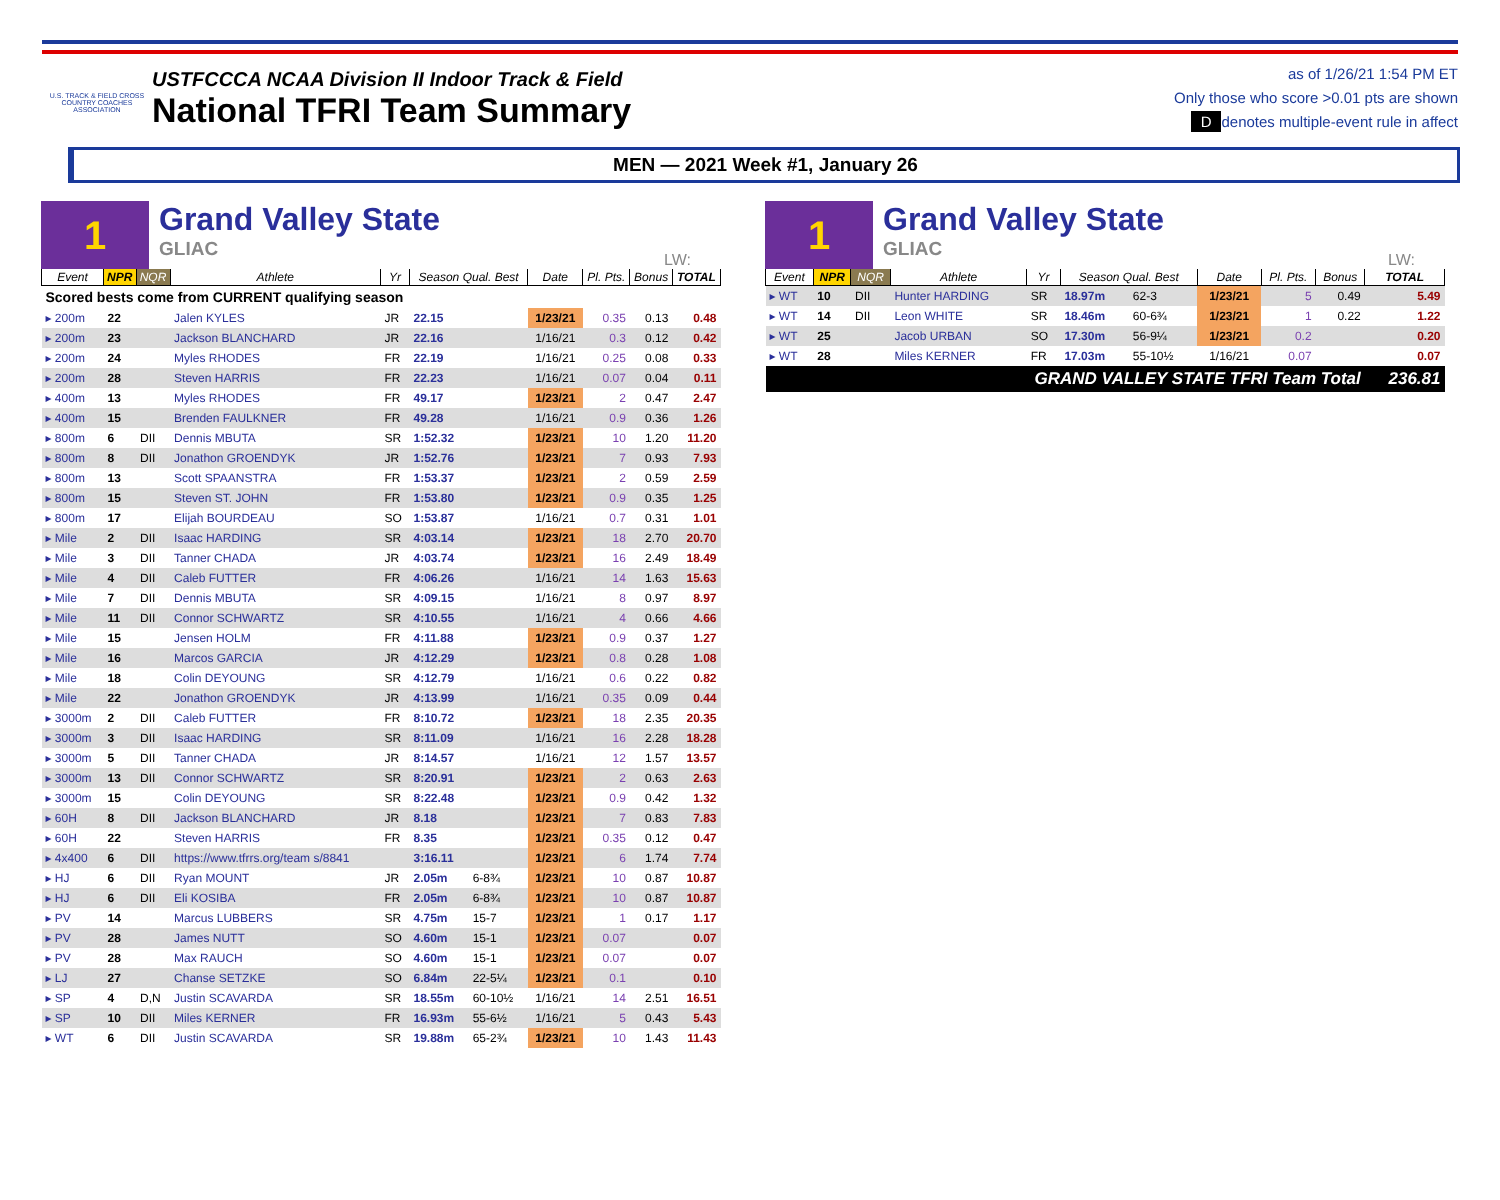U.S. TRACK & FIELD CROSS COUNTRY COACHES ASSOCIATION
USTFCCCA NCAA Division II Indoor Track & Field
National TFRI Team Summary
as of 1/26/21 1:54 PM ET
Only those who score >0.01 pts are shown
Ddenotes multiple-event rule in affect
MEN — 2021 Week #1, January 26
1
Grand Valley State
GLIAC
LW:
| Event | NPR | NQR | Athlete | Yr | Season Qual. Best | | Date | Pl. Pts. | Bonus | TOTAL |
| --- | --- | --- | --- | --- | --- | --- | --- | --- | --- | --- |
| Scored bests come from CURRENT qualifying season | | | | | | | | | | |
| ▸ 200m | 22 | | Jalen KYLES | JR | 22.15 | | 1/23/21 | 0.35 | 0.13 | 0.48 |
| ▸ 200m | 23 | | Jackson BLANCHARD | JR | 22.16 | | 1/16/21 | 0.3 | 0.12 | 0.42 |
| ▸ 200m | 24 | | Myles RHODES | FR | 22.19 | | 1/16/21 | 0.25 | 0.08 | 0.33 |
| ▸ 200m | 28 | | Steven HARRIS | FR | 22.23 | | 1/16/21 | 0.07 | 0.04 | 0.11 |
| ▸ 400m | 13 | | Myles RHODES | FR | 49.17 | | 1/23/21 | 2 | 0.47 | 2.47 |
| ▸ 400m | 15 | | Brenden FAULKNER | FR | 49.28 | | 1/16/21 | 0.9 | 0.36 | 1.26 |
| ▸ 800m | 6 | DII | Dennis MBUTA | SR | 1:52.32 | | 1/23/21 | 10 | 1.20 | 11.20 |
| ▸ 800m | 8 | DII | Jonathon GROENDYK | JR | 1:52.76 | | 1/23/21 | 7 | 0.93 | 7.93 |
| ▸ 800m | 13 | | Scott SPAANSTRA | FR | 1:53.37 | | 1/23/21 | 2 | 0.59 | 2.59 |
| ▸ 800m | 15 | | Steven ST. JOHN | FR | 1:53.80 | | 1/23/21 | 0.9 | 0.35 | 1.25 |
| ▸ 800m | 17 | | Elijah BOURDEAU | SO | 1:53.87 | | 1/16/21 | 0.7 | 0.31 | 1.01 |
| ▸ Mile | 2 | DII | Isaac HARDING | SR | 4:03.14 | | 1/23/21 | 18 | 2.70 | 20.70 |
| ▸ Mile | 3 | DII | Tanner CHADA | JR | 4:03.74 | | 1/23/21 | 16 | 2.49 | 18.49 |
| ▸ Mile | 4 | DII | Caleb FUTTER | FR | 4:06.26 | | 1/16/21 | 14 | 1.63 | 15.63 |
| ▸ Mile | 7 | DII | Dennis MBUTA | SR | 4:09.15 | | 1/16/21 | 8 | 0.97 | 8.97 |
| ▸ Mile | 11 | DII | Connor SCHWARTZ | SR | 4:10.55 | | 1/16/21 | 4 | 0.66 | 4.66 |
| ▸ Mile | 15 | | Jensen HOLM | FR | 4:11.88 | | 1/23/21 | 0.9 | 0.37 | 1.27 |
| ▸ Mile | 16 | | Marcos GARCIA | JR | 4:12.29 | | 1/23/21 | 0.8 | 0.28 | 1.08 |
| ▸ Mile | 18 | | Colin DEYOUNG | SR | 4:12.79 | | 1/16/21 | 0.6 | 0.22 | 0.82 |
| ▸ Mile | 22 | | Jonathon GROENDYK | JR | 4:13.99 | | 1/16/21 | 0.35 | 0.09 | 0.44 |
| ▸ 3000m | 2 | DII | Caleb FUTTER | FR | 8:10.72 | | 1/23/21 | 18 | 2.35 | 20.35 |
| ▸ 3000m | 3 | DII | Isaac HARDING | SR | 8:11.09 | | 1/16/21 | 16 | 2.28 | 18.28 |
| ▸ 3000m | 5 | DII | Tanner CHADA | JR | 8:14.57 | | 1/16/21 | 12 | 1.57 | 13.57 |
| ▸ 3000m | 13 | DII | Connor SCHWARTZ | SR | 8:20.91 | | 1/23/21 | 2 | 0.63 | 2.63 |
| ▸ 3000m | 15 | | Colin DEYOUNG | SR | 8:22.48 | | 1/23/21 | 0.9 | 0.42 | 1.32 |
| ▸ 60H | 8 | DII | Jackson BLANCHARD | JR | 8.18 | | 1/23/21 | 7 | 0.83 | 7.83 |
| ▸ 60H | 22 | | Steven HARRIS | FR | 8.35 | | 1/23/21 | 0.35 | 0.12 | 0.47 |
| ▸ 4x400 | 6 | DII | https://www.tfrrs.org/team s/8841 | | 3:16.11 | | 1/23/21 | 6 | 1.74 | 7.74 |
| ▸ HJ | 6 | DII | Ryan MOUNT | JR | 2.05m | 6-8¾ | 1/23/21 | 10 | 0.87 | 10.87 |
| ▸ HJ | 6 | DII | Eli KOSIBA | FR | 2.05m | 6-8¾ | 1/23/21 | 10 | 0.87 | 10.87 |
| ▸ PV | 14 | | Marcus LUBBERS | SR | 4.75m | 15-7 | 1/23/21 | 1 | 0.17 | 1.17 |
| ▸ PV | 28 | | James NUTT | SO | 4.60m | 15-1 | 1/23/21 | 0.07 | | 0.07 |
| ▸ PV | 28 | | Max RAUCH | SO | 4.60m | 15-1 | 1/23/21 | 0.07 | | 0.07 |
| ▸ LJ | 27 | | Chanse SETZKE | SO | 6.84m | 22-5¼ | 1/23/21 | 0.1 | | 0.10 |
| ▸ SP | 4 | D,N | Justin SCAVARDA | SR | 18.55m | 60-10½ | 1/16/21 | 14 | 2.51 | 16.51 |
| ▸ SP | 10 | DII | Miles KERNER | FR | 16.93m | 55-6½ | 1/16/21 | 5 | 0.43 | 5.43 |
| ▸ WT | 6 | DII | Justin SCAVARDA | SR | 19.88m | 65-2¾ | 1/23/21 | 10 | 1.43 | 11.43 |
1
Grand Valley State
GLIAC
LW:
| Event | NPR | NQR | Athlete | Yr | Season Qual. Best | | Date | Pl. Pts. | Bonus | TOTAL |
| --- | --- | --- | --- | --- | --- | --- | --- | --- | --- | --- |
| ▸ WT | 10 | DII | Hunter HARDING | SR | 18.97m | 62-3 | 1/23/21 | 5 | 0.49 | 5.49 |
| ▸ WT | 14 | DII | Leon WHITE | SR | 18.46m | 60-6¾ | 1/23/21 | 1 | 0.22 | 1.22 |
| ▸ WT | 25 | | Jacob URBAN | SO | 17.30m | 56-9¼ | 1/23/21 | 0.2 | | 0.20 |
| ▸ WT | 28 | | Miles KERNER | FR | 17.03m | 55-10½ | 1/16/21 | 0.07 | | 0.07 |
| GRAND VALLEY STATE TFRI Team Total | | | | | | | | | | 236.81 |